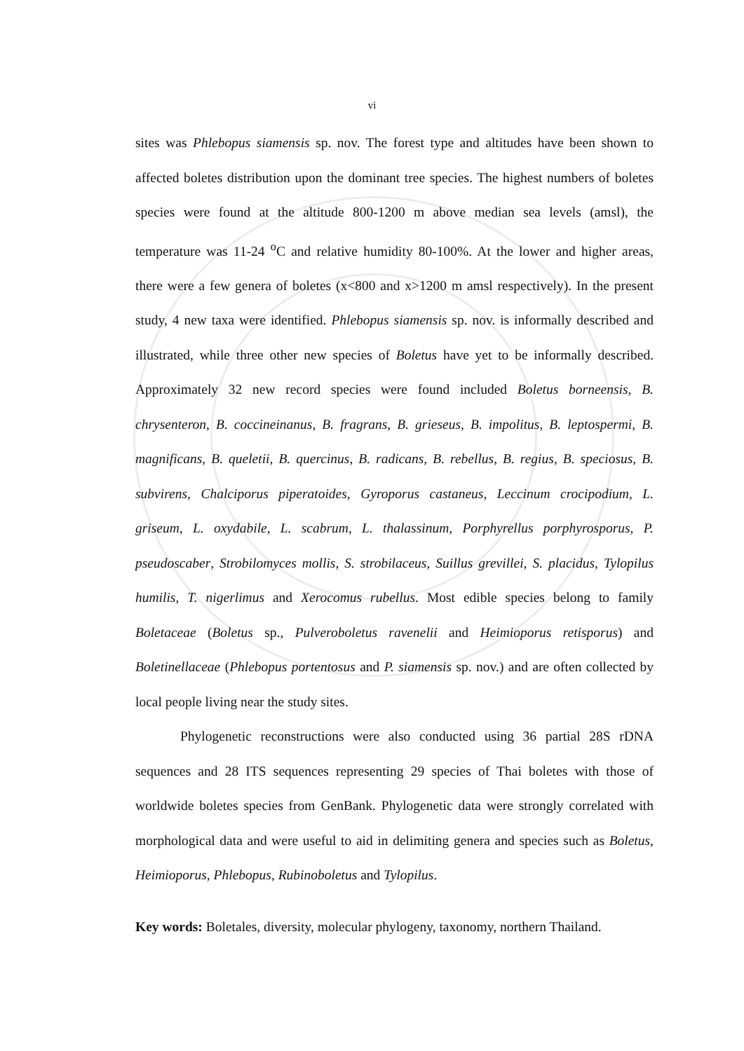vi
sites was Phlebopus siamensis sp. nov. The forest type and altitudes have been shown to affected boletes distribution upon the dominant tree species. The highest numbers of boletes species were found at the altitude 800-1200 m above median sea levels (amsl), the temperature was 11-24 <sup>o</sup>C and relative humidity 80-100%. At the lower and higher areas, there were a few genera of boletes (x<800 and x>1200 m amsl respectively). In the present study, 4 new taxa were identified. Phlebopus siamensis sp. nov. is informally described and illustrated, while three other new species of Boletus have yet to be informally described. Approximately 32 new record species were found included Boletus borneensis, B. chrysenteron, B. coccineinanus, B. fragrans, B. grieseus, B. impolitus, B. leptospermi, B. magnificans, B. queletii, B. quercinus, B. radicans, B. rebellus, B. regius, B. speciosus, B. subvirens, Chalciporus piperatoides, Gyroporus castaneus, Leccinum crocipodium, L. griseum, L. oxydabile, L. scabrum, L. thalassinum, Porphyrellus porphyrosporus, P. pseudoscaber, Strobilomyces mollis, S. strobilaceus, Suillus grevillei, S. placidus, Tylopilus humilis, T. nigerlimus and Xerocomus rubellus. Most edible species belong to family Boletaceae (Boletus sp., Pulveroboletus ravenelii and Heimioporus retisporus) and Boletinellaceae (Phlebopus portentosus and P. siamensis sp. nov.) and are often collected by local people living near the study sites.
Phylogenetic reconstructions were also conducted using 36 partial 28S rDNA sequences and 28 ITS sequences representing 29 species of Thai boletes with those of worldwide boletes species from GenBank. Phylogenetic data were strongly correlated with morphological data and were useful to aid in delimiting genera and species such as Boletus, Heimioporus, Phlebopus, Rubinoboletus and Tylopilus.
Key words: Boletales, diversity, molecular phylogeny, taxonomy, northern Thailand.